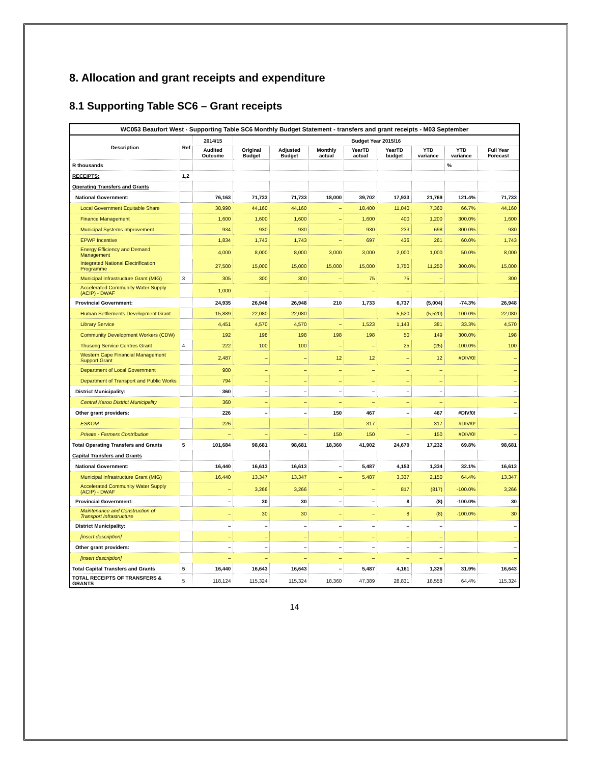8. Allocation and grant receipts and expenditure
8.1 Supporting Table SC6 – Grant receipts
| WC053 Beaufort West - Supporting Table SC6 Monthly Budget Statement - transfers and grant receipts - M03 September | | | | | | | | | | |
| --- | --- | --- | --- | --- | --- | --- | --- | --- | --- | --- |
| Description | Ref | 2014/15 | Budget Year 2015/16 | | | | | | | |
| | | Audited Outcome | Original Budget | Adjusted Budget | Monthly actual | YearTD actual | YearTD budget | YTD variance | YTD variance | Full Year Forecast |
| R thousands | | | | | | | | | % | |
| RECEIPTS: | 1,2 | | | | | | | | | |
| Operating Transfers and Grants | | | | | | | | | | |
| National Government: | | 76,163 | 71,733 | 71,733 | 18,000 | 39,702 | 17,933 | 21,769 | 121.4% | 71,733 |
| Local Government Equitable Share | | 38,990 | 44,160 | 44,160 | – | 18,400 | 11,040 | 7,360 | 66.7% | 44,160 |
| Finance Management | | 1,600 | 1,600 | 1,600 | – | 1,600 | 400 | 1,200 | 300.0% | 1,600 |
| Municipal Systems Improvement | | 934 | 930 | 930 | – | 930 | 233 | 698 | 300.0% | 930 |
| EPWP Incentive | | 1,834 | 1,743 | 1,743 | – | 697 | 436 | 261 | 60.0% | 1,743 |
| Energy Efficiency and Demand Management | | 4,000 | 8,000 | 8,000 | 3,000 | 3,000 | 2,000 | 1,000 | 50.0% | 8,000 |
| Integrated National Electrification Programme | | 27,500 | 15,000 | 15,000 | 15,000 | 15,000 | 3,750 | 11,250 | 300.0% | 15,000 |
| Municipal Infrastructure Grant (MIG) | 3 | 305 | 300 | 300 | – | 75 | 75 | – | | 300 |
| Accelerated Community Water Supply (ACIP) - DWAF | | 1,000 | – | – | – | – | – | – | | – |
| Provincial Government: | | 24,935 | 26,948 | 26,948 | 210 | 1,733 | 6,737 | (5,004) | -74.3% | 26,948 |
| Human Settlements Development Grant | | 15,889 | 22,080 | 22,080 | – | – | 5,520 | (5,520) | -100.0% | 22,080 |
| Library Service | | 4,451 | 4,570 | 4,570 | – | 1,523 | 1,143 | 381 | 33.3% | 4,570 |
| Community Development Workers (CDW) | | 192 | 198 | 198 | 198 | 198 | 50 | 149 | 300.0% | 198 |
| Thusong Service Centres Grant | 4 | 222 | 100 | 100 | – | – | 25 | (25) | -100.0% | 100 |
| Western Cape Financial Management Support Grant | | 2,487 | – | – | 12 | 12 | – | 12 | #DIV/0! | – |
| Department of Local Government | | 900 | – | – | – | – | – | – | | – |
| Department of Transport and Public Works | | 794 | – | – | – | – | – | – | | – |
| District Municipality: | | 360 | – | – | – | – | – | – | | – |
| Central Karoo District Municipality | | 360 | – | – | – | – | – | – | | – |
| Other grant providers: | | 226 | – | – | 150 | 467 | – | 467 | #DIV/0! | – |
| ESKOM | | 226 | – | – | – | 317 | – | 317 | #DIV/0! | – |
| Private - Farmers Contribution | | – | – | – | 150 | 150 | – | 150 | #DIV/0! | – |
| Total Operating Transfers and Grants | 5 | 101,684 | 98,681 | 98,681 | 18,360 | 41,902 | 24,670 | 17,232 | 69.8% | 98,681 |
| Capital Transfers and Grants | | | | | | | | | | |
| National Government: | | 16,440 | 16,613 | 16,613 | – | 5,487 | 4,153 | 1,334 | 32.1% | 16,613 |
| Municipal Infrastructure Grant (MIG) | | 16,440 | 13,347 | 13,347 | – | 5,487 | 3,337 | 2,150 | 64.4% | 13,347 |
| Accelerated Community Water Supply (ACIP) - DWAF | | – | 3,266 | 3,266 | – | – | 817 | (817) | -100.0% | 3,266 |
| Provincial Government: | | – | 30 | 30 | – | – | 8 | (8) | -100.0% | 30 |
| Maintenance and Construction of Transport Infrastructure | | – | 30 | 30 | – | – | 8 | (8) | -100.0% | 30 |
| District Municipality: | | – | – | – | – | – | – | – | | – |
| [insert description] | | – | – | – | – | – | – | – | | – |
| Other grant providers: | | – | – | – | – | – | – | – | | – |
| [insert description] | | – | – | – | – | – | – | – | | – |
| Total Capital Transfers and Grants | 5 | 16,440 | 16,643 | 16,643 | – | 5,487 | 4,161 | 1,326 | 31.9% | 16,643 |
| TOTAL RECEIPTS OF TRANSFERS & GRANTS | 5 | 118,124 | 115,324 | 115,324 | 18,360 | 47,389 | 28,831 | 18,558 | 64.4% | 115,324 |
14